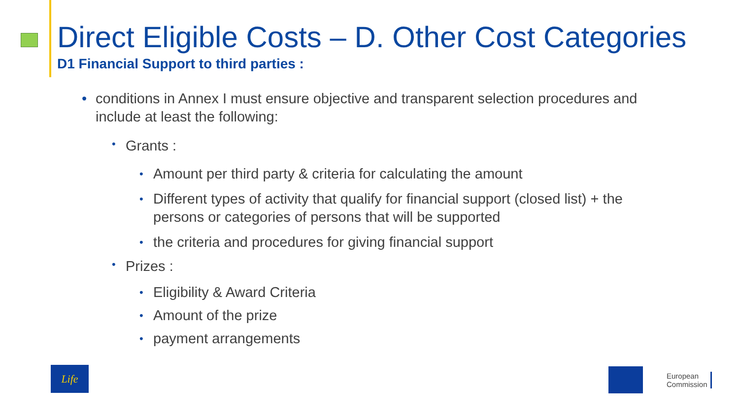Direct Eligible Costs – D. Other Cost Categories
D1 Financial Support to third parties :
• conditions in Annex I must ensure objective and transparent selection procedures and include at least the following:
• Grants :
• Amount per third party & criteria for calculating the amount
• Different types of activity that qualify for financial support (closed list) + the persons or categories of persons that will be supported
• the criteria and procedures for giving financial support
• Prizes :
• Eligibility & Award Criteria
• Amount of the prize
• payment arrangements
Life
European
Commission